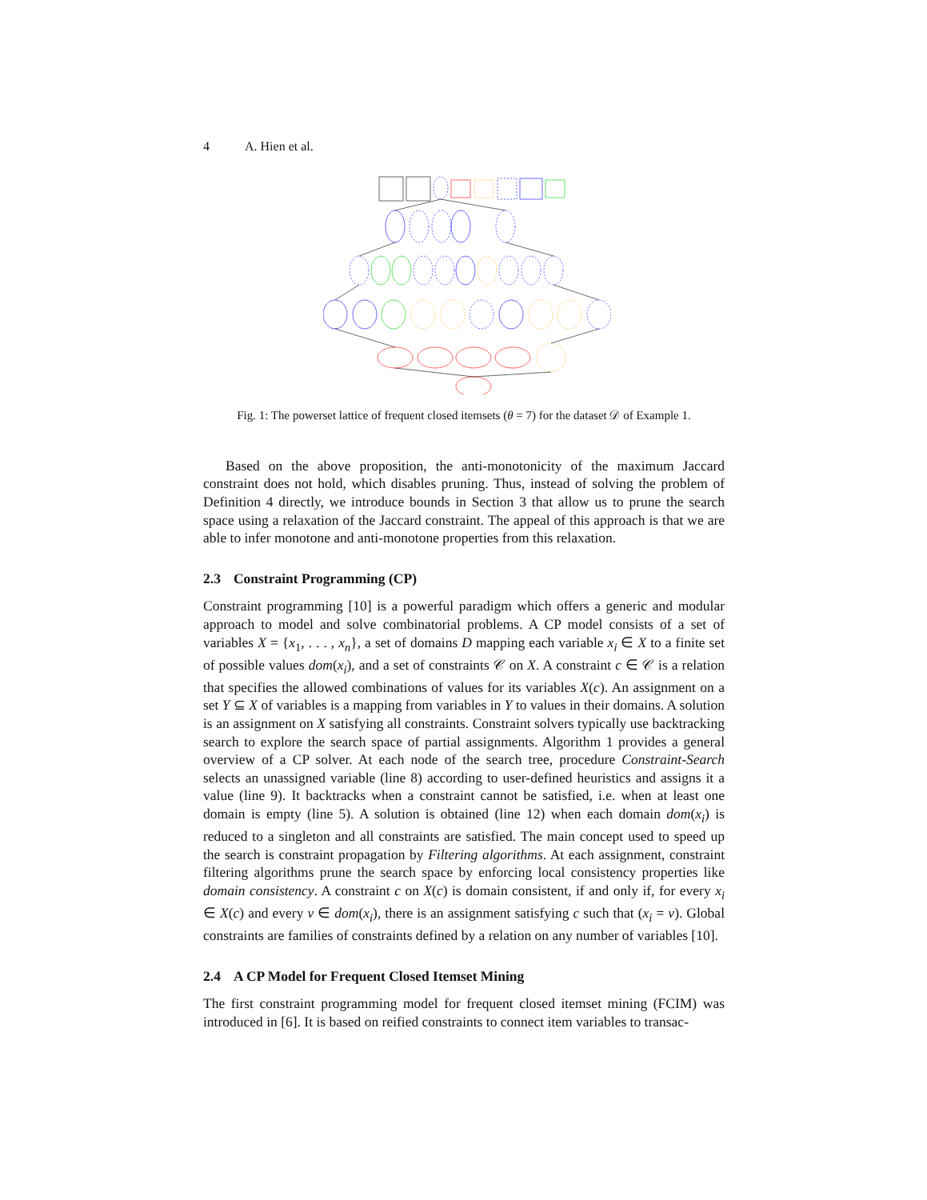4 A. Hien et al.
Fig. 1: The powerset lattice of frequent closed itemsets (θ = 7) for the dataset 𝒟 of Example 1.
Based on the above proposition, the anti-monotonicity of the maximum Jaccard constraint does not hold, which disables pruning. Thus, instead of solving the problem of Definition 4 directly, we introduce bounds in Section 3 that allow us to prune the search space using a relaxation of the Jaccard constraint. The appeal of this approach is that we are able to infer monotone and anti-monotone properties from this relaxation.
2.3 Constraint Programming (CP)
Constraint programming [10] is a powerful paradigm which offers a generic and modular approach to model and solve combinatorial problems. A CP model consists of a set of variables X = {x<sub>1</sub>, . . . , x<sub>n</sub>}, a set of domains D mapping each variable x<sub>i</sub> ∈ X to a finite set of possible values dom(x<sub>i</sub>), and a set of constraints 𝒞 on X. A constraint c ∈ 𝒞 is a relation that specifies the allowed combinations of values for its variables X(c). An assignment on a set Y ⊆ X of variables is a mapping from variables in Y to values in their domains. A solution is an assignment on X satisfying all constraints. Constraint solvers typically use backtracking search to explore the search space of partial assignments. Algorithm 1 provides a general overview of a CP solver. At each node of the search tree, procedure Constraint-Search selects an unassigned variable (line 8) according to user-defined heuristics and assigns it a value (line 9). It backtracks when a constraint cannot be satisfied, i.e. when at least one domain is empty (line 5). A solution is obtained (line 12) when each domain dom(x<sub>i</sub>) is reduced to a singleton and all constraints are satisfied. The main concept used to speed up the search is constraint propagation by Filtering algorithms. At each assignment, constraint filtering algorithms prune the search space by enforcing local consistency properties like domain consistency. A constraint c on X(c) is domain consistent, if and only if, for every x<sub>i</sub> ∈ X(c) and every v ∈ dom(x<sub>i</sub>), there is an assignment satisfying c such that (x<sub>i</sub> = v). Global constraints are families of constraints defined by a relation on any number of variables [10].
2.4 A CP Model for Frequent Closed Itemset Mining
The first constraint programming model for frequent closed itemset mining (FCIM) was introduced in [6]. It is based on reified constraints to connect item variables to transac-